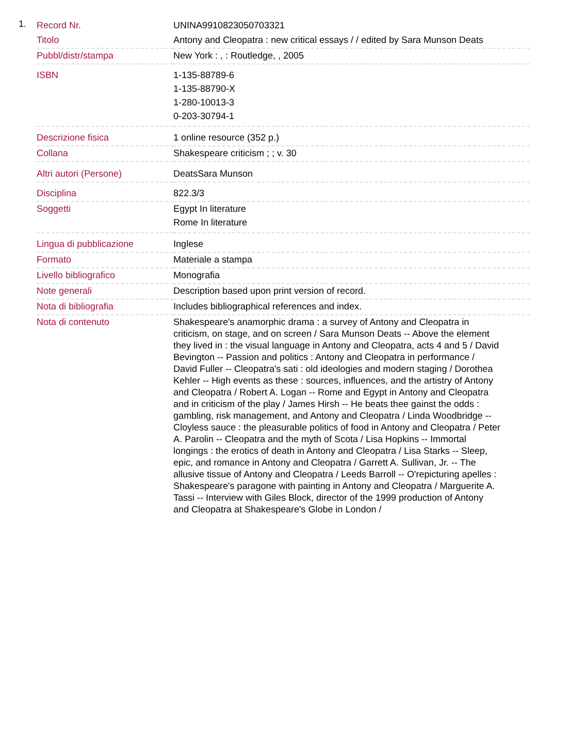1.
| Record Nr. | UNINA9910823050703321 |
| Titolo | Antony and Cleopatra : new critical essays / / edited by Sara Munson Deats |
| Pubbl/distr/stampa | New York : , : Routledge, , 2005 |
| ISBN | 1-135-88789-6 1-135-88790-X 1-280-10013-3 0-203-30794-1 |
| Descrizione fisica | 1 online resource (352 p.) |
| Collana | Shakespeare criticism ; ; v. 30 |
| Altri autori (Persone) | DeatsSara Munson |
| Disciplina | 822.3/3 |
| Soggetti | Egypt In literature Rome In literature |
| Lingua di pubblicazione | Inglese |
| Formato | Materiale a stampa |
| Livello bibliografico | Monografia |
| Note generali | Description based upon print version of record. |
| Nota di bibliografia | Includes bibliographical references and index. |
| Nota di contenuto | Shakespeare's anamorphic drama : a survey of Antony and Cleopatra in criticism, on stage, and on screen / Sara Munson Deats -- Above the element they lived in : the visual language in Antony and Cleopatra, acts 4 and 5 / David Bevington -- Passion and politics : Antony and Cleopatra in performance / David Fuller -- Cleopatra's sati : old ideologies and modern staging / Dorothea Kehler -- High events as these : sources, influences, and the artistry of Antony and Cleopatra / Robert A. Logan -- Rome and Egypt in Antony and Cleopatra and in criticism of the play / James Hirsh -- He beats thee gainst the odds : gambling, risk management, and Antony and Cleopatra / Linda Woodbridge -- Cloyless sauce : the pleasurable politics of food in Antony and Cleopatra / Peter A. Parolin -- Cleopatra and the myth of Scota / Lisa Hopkins -- Immortal longings : the erotics of death in Antony and Cleopatra / Lisa Starks -- Sleep, epic, and romance in Antony and Cleopatra / Garrett A. Sullivan, Jr. -- The allusive tissue of Antony and Cleopatra / Leeds Barroll -- O'repicturing apelles : Shakespeare's paragone with painting in Antony and Cleopatra / Marguerite A. Tassi -- Interview with Giles Block, director of the 1999 production of Antony and Cleopatra at Shakespeare's Globe in London / |